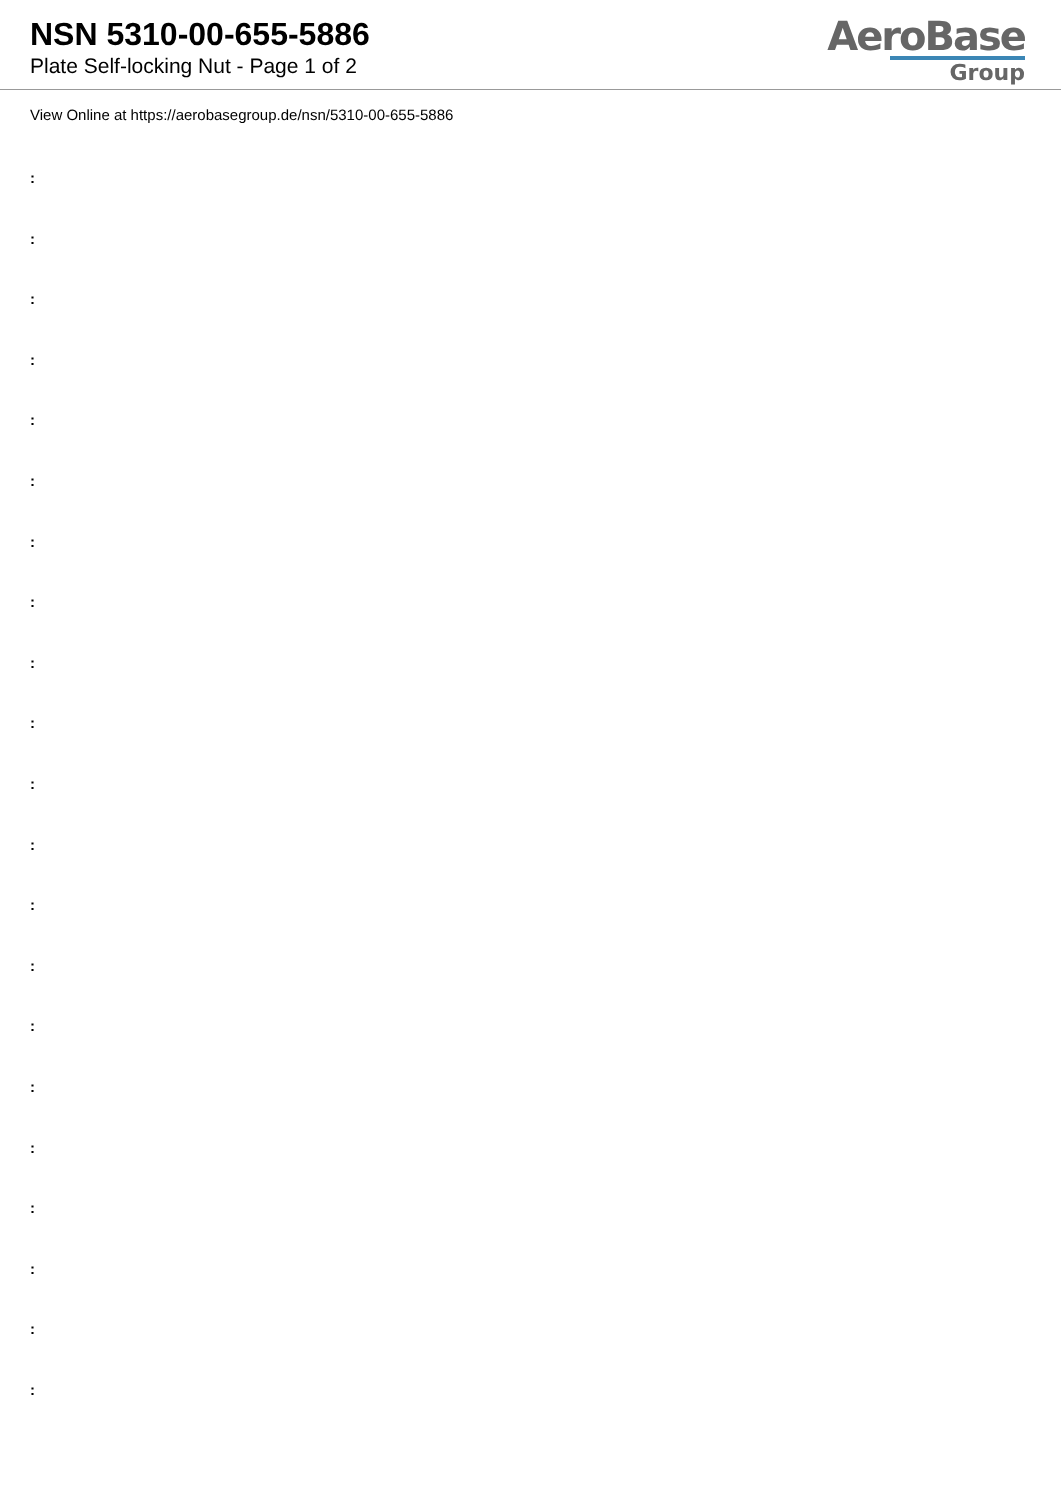NSN 5310-00-655-5886
Plate Self-locking Nut - Page 1 of 2
AeroBase
Group
View Online at https://aerobasegroup.de/nsn/5310-00-655-5886
:
:
:
:
:
:
:
:
:
:
:
:
:
:
:
:
:
:
:
:
: